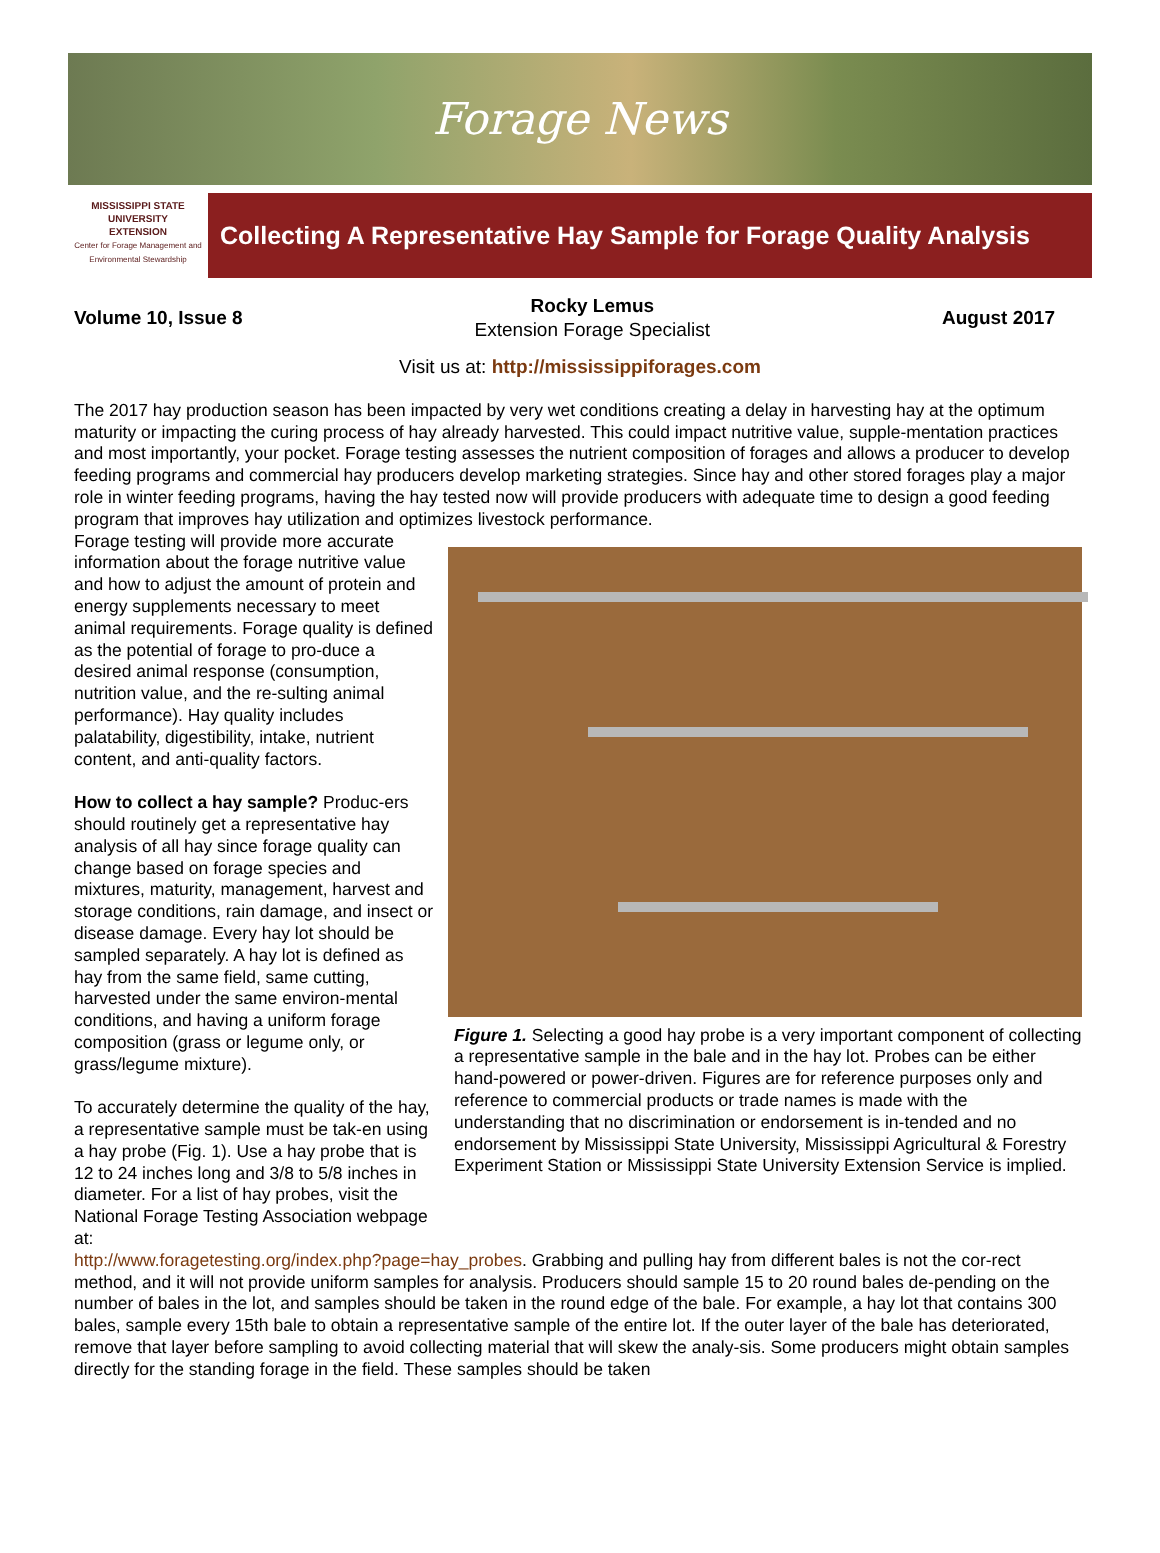Forage News
MISSISSIPPI STATE
UNIVERSITY
EXTENSION
Center for Forage Management and Environmental Stewardship
Collecting A Representative Hay Sample for Forage Quality Analysis
Volume 10, Issue 8
Rocky Lemus
Extension Forage Specialist
August 2017
Visit us at: http://mississippiforages.com
The 2017 hay production season has been impacted by very wet conditions creating a delay in harvesting hay at the optimum maturity or impacting the curing process of hay already harvested. This could impact nutritive value, supple-mentation practices and most importantly, your pocket. Forage testing assesses the nutrient composition of forages and allows a producer to develop feeding programs and commercial hay producers develop marketing strategies. Since hay and other stored forages play a major role in winter feeding programs, having the hay tested now will provide producers with adequate time to design a good feeding program that improves hay utilization and optimizes livestock performance.
Forage testing will provide more accurate information about the forage nutritive value and how to adjust the amount of protein and energy supplements necessary to meet animal requirements. Forage quality is defined as the potential of forage to pro-duce a desired animal response (consumption, nutrition value, and the re-sulting animal performance). Hay quality includes palatability, digestibility, intake, nutrient content, and anti-quality factors.
How to collect a hay sample? Produc-ers should routinely get a representative hay analysis of all hay since forage quality can change based on forage species and mixtures, maturity, management, harvest and storage conditions, rain damage, and insect or disease damage. Every hay lot should be sampled separately. A hay lot is defined as hay from the same field, same cutting, harvested under the same environ-mental conditions, and having a uniform forage composition (grass or legume only, or grass/legume mixture).
To accurately determine the quality of the hay, a representative sample must be tak-en using a hay probe (Fig. 1). Use a hay probe that is 12 to 24 inches long and 3/8 to 5/8 inches in diameter. For a list of hay probes, visit the National Forage Testing Association webpage at:
Figure 1. Selecting a good hay probe is a very important component of collecting a representative sample in the bale and in the hay lot. Probes can be either hand-powered or power-driven. Figures are for reference purposes only and reference to commercial products or trade names is made with the understanding that no discrimination or endorsement is in-tended and no endorsement by Mississippi State University, Mississippi Agricultural & Forestry Experiment Station or Mississippi State University Extension Service is implied.
http://www.foragetesting.org/index.php?page=hay_probes. Grabbing and pulling hay from different bales is not the cor-rect method, and it will not provide uniform samples for analysis. Producers should sample 15 to 20 round bales de-pending on the number of bales in the lot, and samples should be taken in the round edge of the bale. For example, a hay lot that contains 300 bales, sample every 15th bale to obtain a representative sample of the entire lot. If the outer layer of the bale has deteriorated, remove that layer before sampling to avoid collecting material that will skew the analy-sis. Some producers might obtain samples directly for the standing forage in the field. These samples should be taken